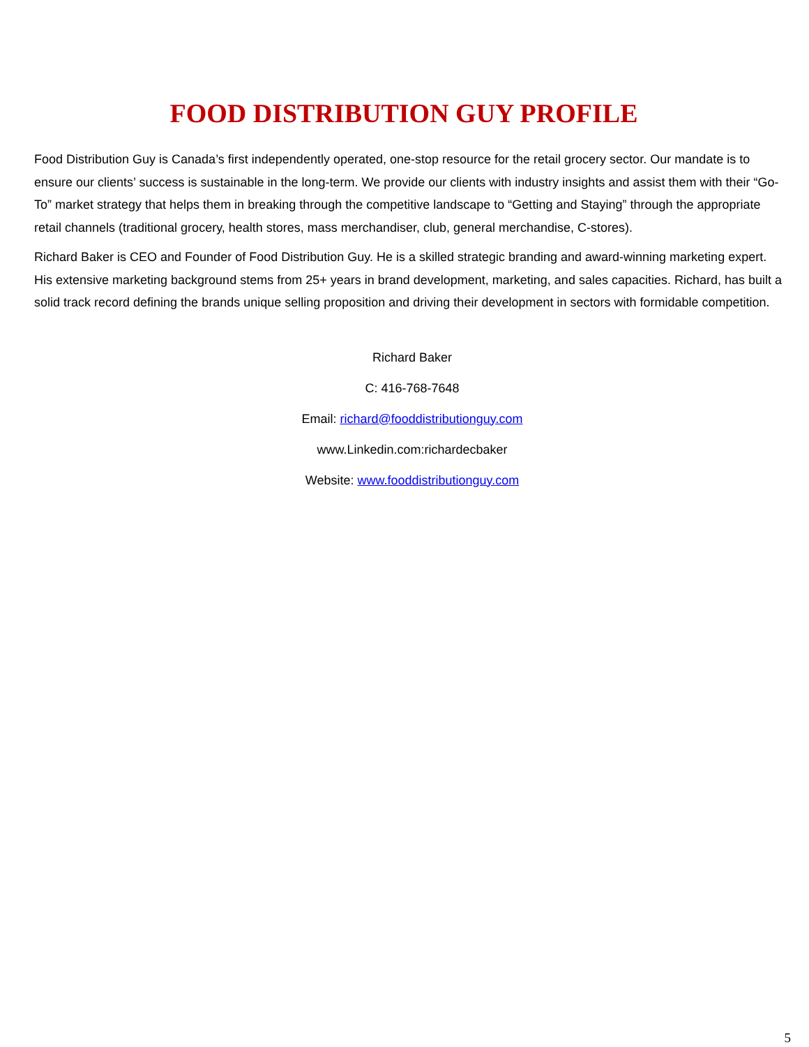FOOD DISTRIBUTION GUY PROFILE
Food Distribution Guy is Canada’s first independently operated, one-stop resource for the retail grocery sector. Our mandate is to ensure our clients’ success is sustainable in the long-term. We provide our clients with industry insights and assist them with their “Go-To” market strategy that helps them in breaking through the competitive landscape to “Getting and Staying” through the appropriate retail channels (traditional grocery, health stores, mass merchandiser, club, general merchandise, C-stores).
Richard Baker is CEO and Founder of Food Distribution Guy. He is a skilled strategic branding and award-winning marketing expert. His extensive marketing background stems from 25+ years in brand development, marketing, and sales capacities. Richard, has built a solid track record defining the brands unique selling proposition and driving their development in sectors with formidable competition.
Richard Baker
C: 416-768-7648
Email: richard@fooddistributionguy.com
www.Linkedin.com:richardecbaker
Website: www.fooddistributionguy.com
5